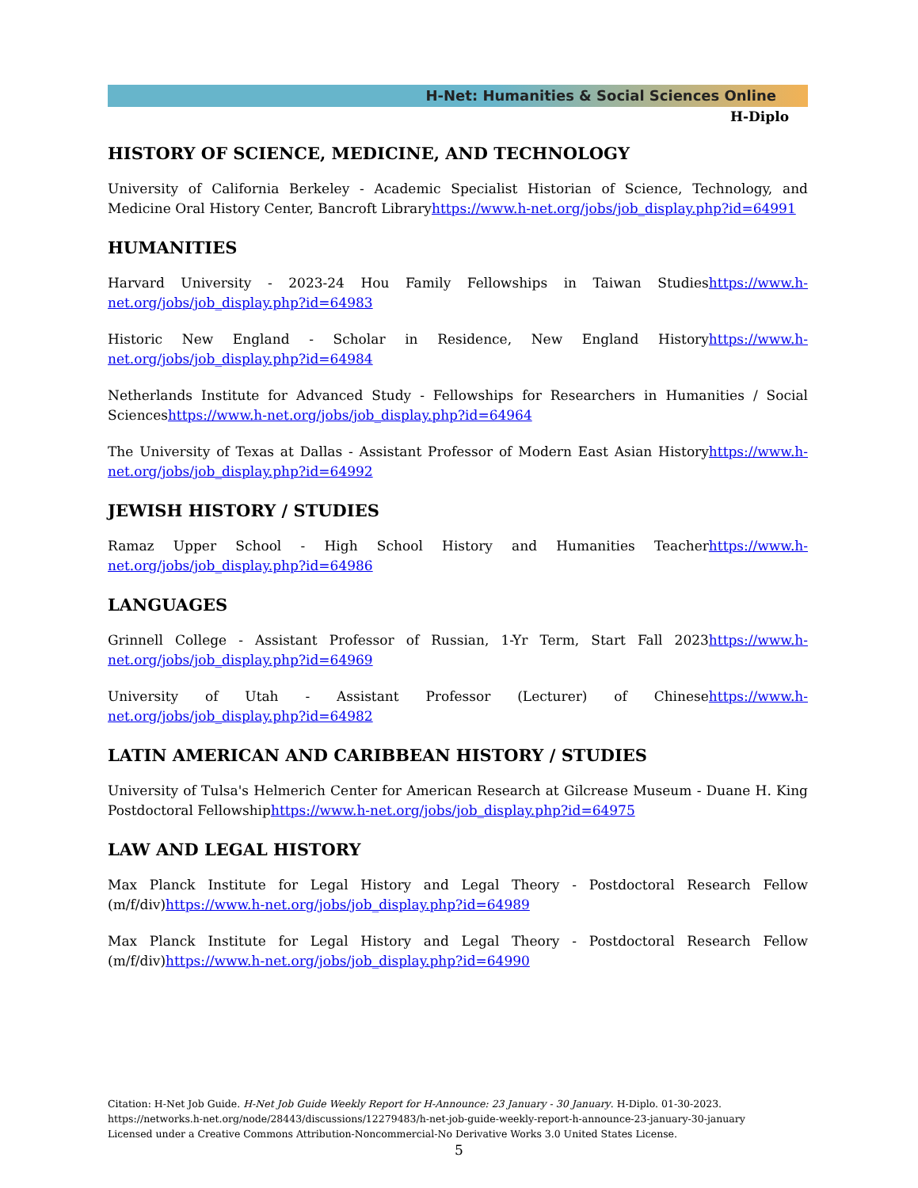H-Net: Humanities & Social Sciences Online
H-Diplo
HISTORY OF SCIENCE, MEDICINE, AND TECHNOLOGY
University of California Berkeley - Academic Specialist Historian of Science, Technology, and Medicine Oral History Center, Bancroft Libraryhttps://www.h-net.org/jobs/job_display.php?id=64991
HUMANITIES
Harvard University - 2023-24 Hou Family Fellowships in Taiwan Studieshttps://www.h-net.org/jobs/job_display.php?id=64983
Historic New England - Scholar in Residence, New England Historyhttps://www.h-net.org/jobs/job_display.php?id=64984
Netherlands Institute for Advanced Study - Fellowships for Researchers in Humanities / Social Scienceshttps://www.h-net.org/jobs/job_display.php?id=64964
The University of Texas at Dallas - Assistant Professor of Modern East Asian Historyhttps://www.h-net.org/jobs/job_display.php?id=64992
JEWISH HISTORY / STUDIES
Ramaz Upper School - High School History and Humanities Teacherhttps://www.h-net.org/jobs/job_display.php?id=64986
LANGUAGES
Grinnell College - Assistant Professor of Russian, 1-Yr Term, Start Fall 2023https://www.h-net.org/jobs/job_display.php?id=64969
University of Utah - Assistant Professor (Lecturer) of Chinesehttps://www.h-net.org/jobs/job_display.php?id=64982
LATIN AMERICAN AND CARIBBEAN HISTORY / STUDIES
University of Tulsa's Helmerich Center for American Research at Gilcrease Museum - Duane H. King Postdoctoral Fellowshiphttps://www.h-net.org/jobs/job_display.php?id=64975
LAW AND LEGAL HISTORY
Max Planck Institute for Legal History and Legal Theory - Postdoctoral Research Fellow (m/f/div)https://www.h-net.org/jobs/job_display.php?id=64989
Max Planck Institute for Legal History and Legal Theory - Postdoctoral Research Fellow (m/f/div)https://www.h-net.org/jobs/job_display.php?id=64990
Citation: H-Net Job Guide. H-Net Job Guide Weekly Report for H-Announce: 23 January - 30 January. H-Diplo. 01-30-2023.
https://networks.h-net.org/node/28443/discussions/12279483/h-net-job-guide-weekly-report-h-announce-23-january-30-january
Licensed under a Creative Commons Attribution-Noncommercial-No Derivative Works 3.0 United States License.
5